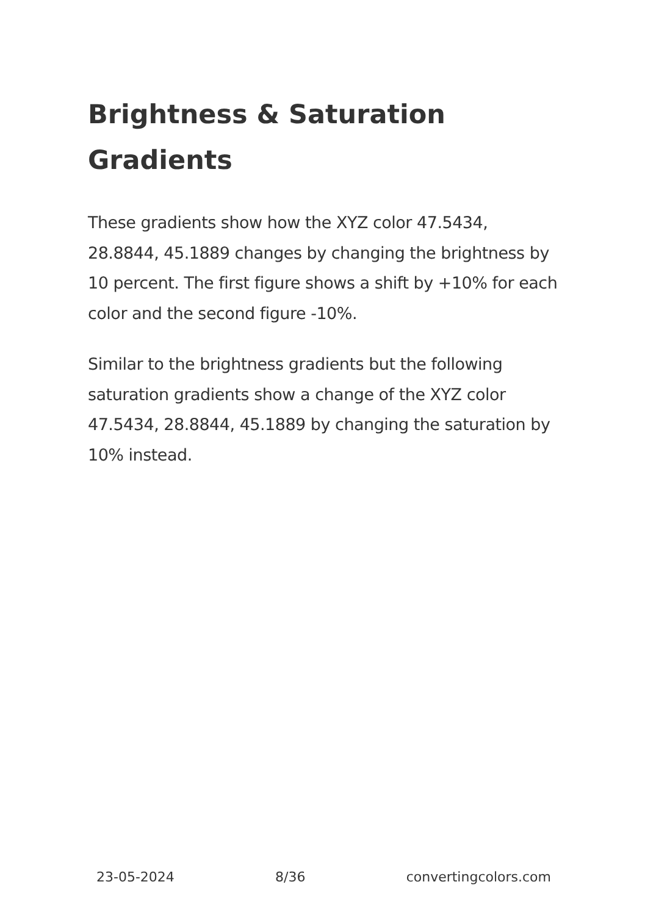Brightness & Saturation Gradients
These gradients show how the XYZ color 47.5434, 28.8844, 45.1889 changes by changing the brightness by 10 percent. The first figure shows a shift by +10% for each color and the second figure -10%.
Similar to the brightness gradients but the following saturation gradients show a change of the XYZ color 47.5434, 28.8844, 45.1889 by changing the saturation by 10% instead.
23-05-2024 8/36 convertingcolors.com